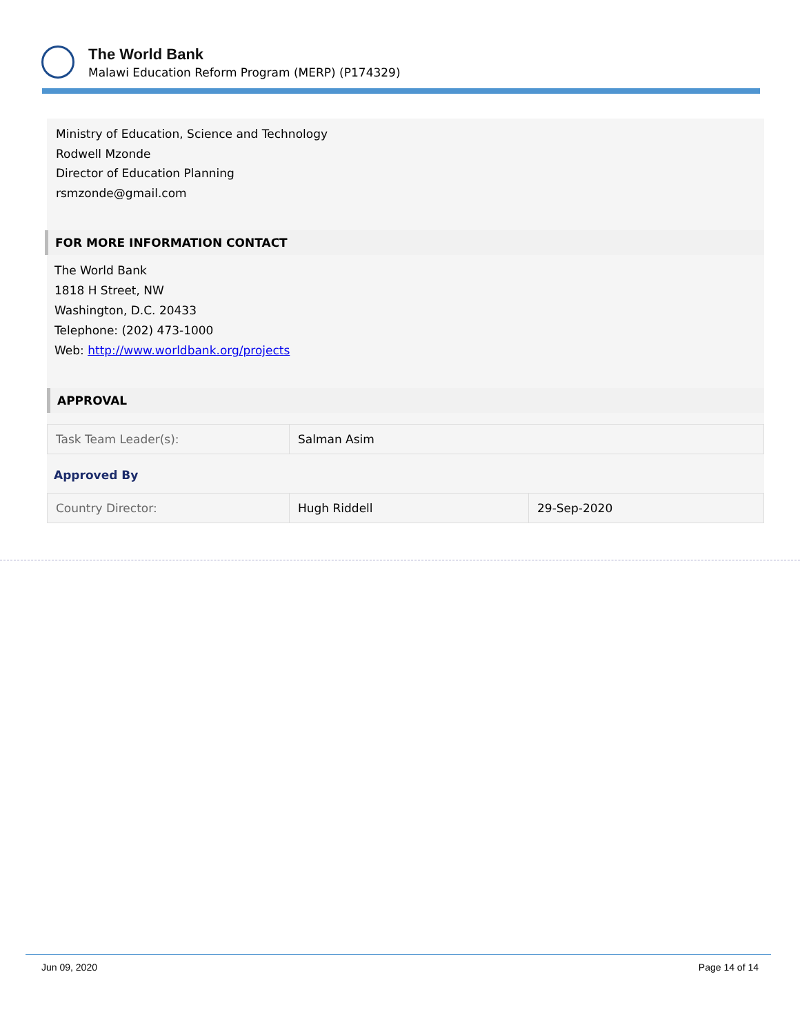The World Bank
Malawi Education Reform Program (MERP) (P174329)
Ministry of Education, Science and Technology
Rodwell Mzonde
Director of Education Planning
rsmzonde@gmail.com
FOR MORE INFORMATION CONTACT
The World Bank
1818 H Street, NW
Washington, D.C. 20433
Telephone: (202) 473-1000
Web: http://www.worldbank.org/projects
APPROVAL
| Task Team Leader(s): | Salman Asim |
Approved By
| Country Director: | Hugh Riddell | 29-Sep-2020 |
Jun 09, 2020 Page 14 of 14